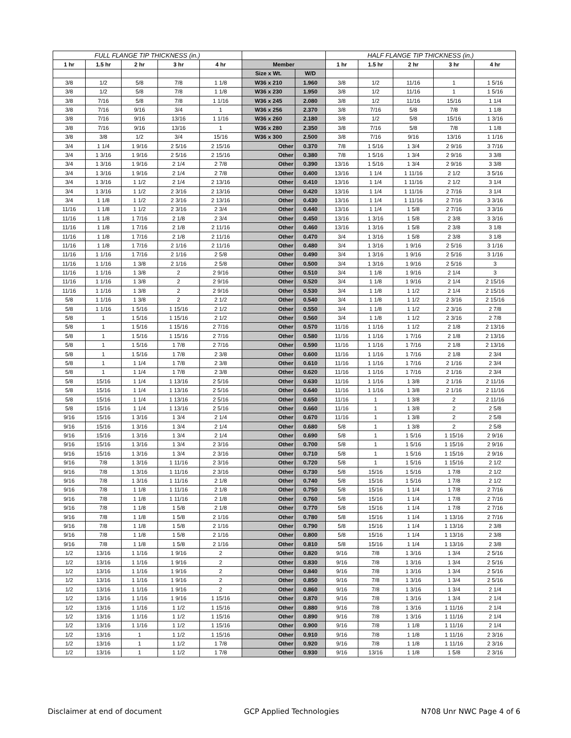| FULL FLANGE TIP THICKNESS (in.) | | | | | | | HALF FLANGE TIP THICKNESS (in.) | | | | |
| --- | --- | --- | --- | --- | --- | --- | --- | --- | --- | --- | --- |
| 1 hr | 1.5 hr | 2 hr | 3 hr | 4 hr | Member | | 1 hr | 1.5 hr | 2 hr | 3 hr | 4 hr |
| | | | | | Size x Wt. | W/D | | | | | |
| 3/8 | 1/2 | 5/8 | 7/8 | 1 1/8 | W36 x 210 | 1.960 | 3/8 | 1/2 | 11/16 | 1 | 1 5/16 |
| 3/8 | 1/2 | 5/8 | 7/8 | 1 1/8 | W36 x 230 | 1.950 | 3/8 | 1/2 | 11/16 | 1 | 1 5/16 |
| 3/8 | 7/16 | 5/8 | 7/8 | 1 1/16 | W36 x 245 | 2.080 | 3/8 | 1/2 | 11/16 | 15/16 | 1 1/4 |
| 3/8 | 7/16 | 9/16 | 3/4 | 1 | W36 x 256 | 2.370 | 3/8 | 7/16 | 5/8 | 7/8 | 1 1/8 |
| 3/8 | 7/16 | 9/16 | 13/16 | 1 1/16 | W36 x 260 | 2.180 | 3/8 | 1/2 | 5/8 | 15/16 | 1 3/16 |
| 3/8 | 7/16 | 9/16 | 13/16 | 1 | W36 x 280 | 2.350 | 3/8 | 7/16 | 5/8 | 7/8 | 1 1/8 |
| 3/8 | 3/8 | 1/2 | 3/4 | 15/16 | W36 x 300 | 2.500 | 3/8 | 7/16 | 9/16 | 13/16 | 1 1/16 |
| 3/4 | 1 1/4 | 1 9/16 | 2 5/16 | 2 15/16 | Other | 0.370 | 7/8 | 1 5/16 | 1 3/4 | 2 9/16 | 3 7/16 |
| 3/4 | 1 3/16 | 1 9/16 | 2 5/16 | 2 15/16 | Other | 0.380 | 7/8 | 1 5/16 | 1 3/4 | 2 9/16 | 3 3/8 |
| 3/4 | 1 3/16 | 1 9/16 | 2 1/4 | 2 7/8 | Other | 0.390 | 13/16 | 1 5/16 | 1 3/4 | 2 9/16 | 3 3/8 |
| 3/4 | 1 3/16 | 1 9/16 | 2 1/4 | 2 7/8 | Other | 0.400 | 13/16 | 1 1/4 | 1 11/16 | 2 1/2 | 3 5/16 |
| 3/4 | 1 3/16 | 1 1/2 | 2 1/4 | 2 13/16 | Other | 0.410 | 13/16 | 1 1/4 | 1 11/16 | 2 1/2 | 3 1/4 |
| 3/4 | 1 3/16 | 1 1/2 | 2 3/16 | 2 13/16 | Other | 0.420 | 13/16 | 1 1/4 | 1 11/16 | 2 7/16 | 3 1/4 |
| 3/4 | 1 1/8 | 1 1/2 | 2 3/16 | 2 13/16 | Other | 0.430 | 13/16 | 1 1/4 | 1 11/16 | 2 7/16 | 3 3/16 |
| 11/16 | 1 1/8 | 1 1/2 | 2 3/16 | 2 3/4 | Other | 0.440 | 13/16 | 1 1/4 | 1 5/8 | 2 7/16 | 3 3/16 |
| 11/16 | 1 1/8 | 1 7/16 | 2 1/8 | 2 3/4 | Other | 0.450 | 13/16 | 1 3/16 | 1 5/8 | 2 3/8 | 3 3/16 |
| 11/16 | 1 1/8 | 1 7/16 | 2 1/8 | 2 11/16 | Other | 0.460 | 13/16 | 1 3/16 | 1 5/8 | 2 3/8 | 3 1/8 |
| 11/16 | 1 1/8 | 1 7/16 | 2 1/8 | 2 11/16 | Other | 0.470 | 3/4 | 1 3/16 | 1 5/8 | 2 3/8 | 3 1/8 |
| 11/16 | 1 1/8 | 1 7/16 | 2 1/16 | 2 11/16 | Other | 0.480 | 3/4 | 1 3/16 | 1 9/16 | 2 5/16 | 3 1/16 |
| 11/16 | 1 1/16 | 1 7/16 | 2 1/16 | 2 5/8 | Other | 0.490 | 3/4 | 1 3/16 | 1 9/16 | 2 5/16 | 3 1/16 |
| 11/16 | 1 1/16 | 1 3/8 | 2 1/16 | 2 5/8 | Other | 0.500 | 3/4 | 1 3/16 | 1 9/16 | 2 5/16 | 3 |
| 11/16 | 1 1/16 | 1 3/8 | 2 | 2 9/16 | Other | 0.510 | 3/4 | 1 1/8 | 1 9/16 | 2 1/4 | 3 |
| 11/16 | 1 1/16 | 1 3/8 | 2 | 2 9/16 | Other | 0.520 | 3/4 | 1 1/8 | 1 9/16 | 2 1/4 | 2 15/16 |
| 11/16 | 1 1/16 | 1 3/8 | 2 | 2 9/16 | Other | 0.530 | 3/4 | 1 1/8 | 1 1/2 | 2 1/4 | 2 15/16 |
| 5/8 | 1 1/16 | 1 3/8 | 2 | 2 1/2 | Other | 0.540 | 3/4 | 1 1/8 | 1 1/2 | 2 3/16 | 2 15/16 |
| 5/8 | 1 1/16 | 1 5/16 | 1 15/16 | 2 1/2 | Other | 0.550 | 3/4 | 1 1/8 | 1 1/2 | 2 3/16 | 2 7/8 |
| 5/8 | 1 | 1 5/16 | 1 15/16 | 2 1/2 | Other | 0.560 | 3/4 | 1 1/8 | 1 1/2 | 2 3/16 | 2 7/8 |
| 5/8 | 1 | 1 5/16 | 1 15/16 | 2 7/16 | Other | 0.570 | 11/16 | 1 1/16 | 1 1/2 | 2 1/8 | 2 13/16 |
| 5/8 | 1 | 1 5/16 | 1 15/16 | 2 7/16 | Other | 0.580 | 11/16 | 1 1/16 | 1 7/16 | 2 1/8 | 2 13/16 |
| 5/8 | 1 | 1 5/16 | 1 7/8 | 2 7/16 | Other | 0.590 | 11/16 | 1 1/16 | 1 7/16 | 2 1/8 | 2 13/16 |
| 5/8 | 1 | 1 5/16 | 1 7/8 | 2 3/8 | Other | 0.600 | 11/16 | 1 1/16 | 1 7/16 | 2 1/8 | 2 3/4 |
| 5/8 | 1 | 1 1/4 | 1 7/8 | 2 3/8 | Other | 0.610 | 11/16 | 1 1/16 | 1 7/16 | 2 1/16 | 2 3/4 |
| 5/8 | 1 | 1 1/4 | 1 7/8 | 2 3/8 | Other | 0.620 | 11/16 | 1 1/16 | 1 7/16 | 2 1/16 | 2 3/4 |
| 5/8 | 15/16 | 1 1/4 | 1 13/16 | 2 5/16 | Other | 0.630 | 11/16 | 1 1/16 | 1 3/8 | 2 1/16 | 2 11/16 |
| 5/8 | 15/16 | 1 1/4 | 1 13/16 | 2 5/16 | Other | 0.640 | 11/16 | 1 1/16 | 1 3/8 | 2 1/16 | 2 11/16 |
| 5/8 | 15/16 | 1 1/4 | 1 13/16 | 2 5/16 | Other | 0.650 | 11/16 | 1 | 1 3/8 | 2 | 2 11/16 |
| 5/8 | 15/16 | 1 1/4 | 1 13/16 | 2 5/16 | Other | 0.660 | 11/16 | 1 | 1 3/8 | 2 | 2 5/8 |
| 9/16 | 15/16 | 1 3/16 | 1 3/4 | 2 1/4 | Other | 0.670 | 11/16 | 1 | 1 3/8 | 2 | 2 5/8 |
| 9/16 | 15/16 | 1 3/16 | 1 3/4 | 2 1/4 | Other | 0.680 | 5/8 | 1 | 1 3/8 | 2 | 2 5/8 |
| 9/16 | 15/16 | 1 3/16 | 1 3/4 | 2 1/4 | Other | 0.690 | 5/8 | 1 | 1 5/16 | 1 15/16 | 2 9/16 |
| 9/16 | 15/16 | 1 3/16 | 1 3/4 | 2 3/16 | Other | 0.700 | 5/8 | 1 | 1 5/16 | 1 15/16 | 2 9/16 |
| 9/16 | 15/16 | 1 3/16 | 1 3/4 | 2 3/16 | Other | 0.710 | 5/8 | 1 | 1 5/16 | 1 15/16 | 2 9/16 |
| 9/16 | 7/8 | 1 3/16 | 1 11/16 | 2 3/16 | Other | 0.720 | 5/8 | 1 | 1 5/16 | 1 15/16 | 2 1/2 |
| 9/16 | 7/8 | 1 3/16 | 1 11/16 | 2 3/16 | Other | 0.730 | 5/8 | 15/16 | 1 5/16 | 1 7/8 | 2 1/2 |
| 9/16 | 7/8 | 1 3/16 | 1 11/16 | 2 1/8 | Other | 0.740 | 5/8 | 15/16 | 1 5/16 | 1 7/8 | 2 1/2 |
| 9/16 | 7/8 | 1 1/8 | 1 11/16 | 2 1/8 | Other | 0.750 | 5/8 | 15/16 | 1 1/4 | 1 7/8 | 2 7/16 |
| 9/16 | 7/8 | 1 1/8 | 1 11/16 | 2 1/8 | Other | 0.760 | 5/8 | 15/16 | 1 1/4 | 1 7/8 | 2 7/16 |
| 9/16 | 7/8 | 1 1/8 | 1 5/8 | 2 1/8 | Other | 0.770 | 5/8 | 15/16 | 1 1/4 | 1 7/8 | 2 7/16 |
| 9/16 | 7/8 | 1 1/8 | 1 5/8 | 2 1/16 | Other | 0.780 | 5/8 | 15/16 | 1 1/4 | 1 13/16 | 2 7/16 |
| 9/16 | 7/8 | 1 1/8 | 1 5/8 | 2 1/16 | Other | 0.790 | 5/8 | 15/16 | 1 1/4 | 1 13/16 | 2 3/8 |
| 9/16 | 7/8 | 1 1/8 | 1 5/8 | 2 1/16 | Other | 0.800 | 5/8 | 15/16 | 1 1/4 | 1 13/16 | 2 3/8 |
| 9/16 | 7/8 | 1 1/8 | 1 5/8 | 2 1/16 | Other | 0.810 | 5/8 | 15/16 | 1 1/4 | 1 13/16 | 2 3/8 |
| 1/2 | 13/16 | 1 1/16 | 1 9/16 | 2 | Other | 0.820 | 9/16 | 7/8 | 1 3/16 | 1 3/4 | 2 5/16 |
| 1/2 | 13/16 | 1 1/16 | 1 9/16 | 2 | Other | 0.830 | 9/16 | 7/8 | 1 3/16 | 1 3/4 | 2 5/16 |
| 1/2 | 13/16 | 1 1/16 | 1 9/16 | 2 | Other | 0.840 | 9/16 | 7/8 | 1 3/16 | 1 3/4 | 2 5/16 |
| 1/2 | 13/16 | 1 1/16 | 1 9/16 | 2 | Other | 0.850 | 9/16 | 7/8 | 1 3/16 | 1 3/4 | 2 5/16 |
| 1/2 | 13/16 | 1 1/16 | 1 9/16 | 2 | Other | 0.860 | 9/16 | 7/8 | 1 3/16 | 1 3/4 | 2 1/4 |
| 1/2 | 13/16 | 1 1/16 | 1 9/16 | 1 15/16 | Other | 0.870 | 9/16 | 7/8 | 1 3/16 | 1 3/4 | 2 1/4 |
| 1/2 | 13/16 | 1 1/16 | 1 1/2 | 1 15/16 | Other | 0.880 | 9/16 | 7/8 | 1 3/16 | 1 11/16 | 2 1/4 |
| 1/2 | 13/16 | 1 1/16 | 1 1/2 | 1 15/16 | Other | 0.890 | 9/16 | 7/8 | 1 3/16 | 1 11/16 | 2 1/4 |
| 1/2 | 13/16 | 1 1/16 | 1 1/2 | 1 15/16 | Other | 0.900 | 9/16 | 7/8 | 1 1/8 | 1 11/16 | 2 1/4 |
| 1/2 | 13/16 | 1 | 1 1/2 | 1 15/16 | Other | 0.910 | 9/16 | 7/8 | 1 1/8 | 1 11/16 | 2 3/16 |
| 1/2 | 13/16 | 1 | 1 1/2 | 1 7/8 | Other | 0.920 | 9/16 | 7/8 | 1 1/8 | 1 11/16 | 2 3/16 |
| 1/2 | 13/16 | 1 | 1 1/2 | 1 7/8 | Other | 0.930 | 9/16 | 13/16 | 1 1/8 | 1 5/8 | 2 3/16 |
Disclaimer at end of document GCP Applied Technologies N708 Unr NWC Page 4 of 6